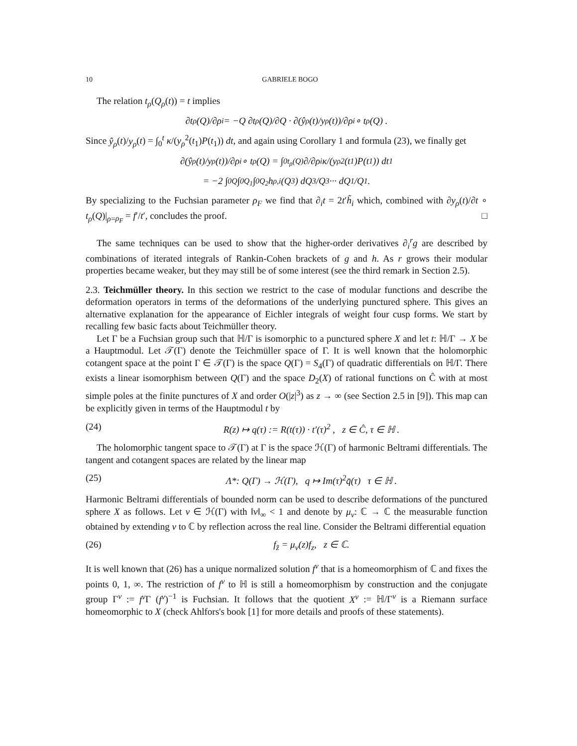10 GABRIELE BOGO
The relation t<sub>ρ</sub>(Q<sub>ρ</sub>(t)) = t implies
∂t<sub>ρ</sub>(Q)/∂ρ<sub>i</sub> = −Q ∂t<sub>ρ</sub>(Q)/∂Q · ∂(ŷ<sub>ρ</sub>(t)/y<sub>ρ</sub>(t))/∂ρ<sub>i</sub> ∘ t<sub>ρ</sub>(Q) .
Since ŷ<sub>ρ</sub>(t)/y<sub>ρ</sub>(t) = ∫<sub>0</sub><sup>t</sup> κ/(y<sub>ρ</sub><sup>2</sup>(t<sub>1</sub>)P(t<sub>1</sub>)) dt, and again using Corollary 1 and formula (23), we finally get
∂(ŷ<sub>ρ</sub>(t)/y<sub>ρ</sub>(t))/∂ρ<sub>i</sub> ∘ t<sub>ρ</sub>(Q) = ∫<sub>0</sub><sup>t<sub>ρ</sub>(Q)</sup> ∂/∂ρ<sub>i</sub> κ/(y<sub>ρ</sub><sup>2</sup>(t<sub>1</sub>)P(t<sub>1</sub>)) dt<sub>1</sub>
= −2 ∫<sub>0</sub><sup>Q</sup> ∫<sub>0</sub><sup>Q<sub>1</sub></sup> ∫<sub>0</sub><sup>Q<sub>2</sub></sup> h<sub>ρ,i</sub>(Q<sub>3</sub>) dQ<sub>3</sub>/Q<sub>3</sub> ··· dQ<sub>1</sub>/Q<sub>1</sub> .
By specializing to the Fuchsian parameter ρ<sub>F</sub> we find that ∂<sub>i</sub>t = 2t′h̃<sub>i</sub> which, combined with ∂y<sub>ρ</sub>(t)/∂t ∘ t<sub>ρ</sub>(Q)|<sub>ρ=ρ<sub>F</sub></sub> = f′/t′, concludes the proof. □
The same techniques can be used to show that the higher-order derivatives ∂<sub>i</sub><sup>r</sup>g are described by combinations of iterated integrals of Rankin-Cohen brackets of g and h. As r grows their modular properties became weaker, but they may still be of some interest (see the third remark in Section 2.5).
2.3. Teichmüller theory. In this section we restrict to the case of modular functions and describe the deformation operators in terms of the deformations of the underlying punctured sphere. This gives an alternative explanation for the appearance of Eichler integrals of weight four cusp forms. We start by recalling few basic facts about Teichmüller theory.
Let Γ be a Fuchsian group such that ℍ/Γ is isomorphic to a punctured sphere X and let t: ℍ/Γ → X be a Hauptmodul. Let 𝒯(Γ) denote the Teichmüller space of Γ. It is well known that the holomorphic cotangent space at the point Γ ∈ 𝒯(Γ) is the space Q(Γ) = S<sub>4</sub>(Γ) of quadratic differentials on ℍ/Γ. There exists a linear isomorphism between Q(Γ) and the space D<sub>2</sub>(X) of rational functions on Ĉ with at most simple poles at the finite punctures of X and order O(|z|<sup>3</sup>) as z → ∞ (see Section 2.5 in [9]). This map can be explicitly given in terms of the Hauptmodul t by
(24) R(z) ↦ q(τ) := R(t(τ)) · t′(τ)<sup>2</sup> , z ∈ Ĉ, τ ∈ ℍ .
The holomorphic tangent space to 𝒯(Γ) at Γ is the space ℋ(Γ) of harmonic Beltrami differentials. The tangent and cotangent spaces are related by the linear map
(25) Λ*: Q(Γ) → ℋ(Γ), q ↦ Im(τ)<sup>2</sup>q̄(τ) τ ∈ ℍ .
Harmonic Beltrami differentials of bounded norm can be used to describe deformations of the punctured sphere X as follows. Let ν ∈ ℋ(Γ) with ‖ν‖<sub>∞</sub> < 1 and denote by μ<sub>ν</sub>: ℂ → ℂ the measurable function obtained by extending ν to ℂ by reflection across the real line. Consider the Beltrami differential equation
(26) f<sub>z̄</sub> = μ<sub>ν</sub>(z)f<sub>z</sub>, z ∈ ℂ.
It is well known that (26) has a unique normalized solution f<sup>ν</sup> that is a homeomorphism of ℂ and fixes the points 0, 1, ∞. The restriction of f<sup>ν</sup> to ℍ is still a homeomorphism by construction and the conjugate group Γ<sup>ν</sup> := f<sup>ν</sup> Γ (f<sup>ν</sup>)<sup>−1</sup> is Fuchsian. It follows that the quotient X<sup>ν</sup> := ℍ/Γ<sup>ν</sup> is a Riemann surface homeomorphic to X (check Ahlfors's book [1] for more details and proofs of these statements).